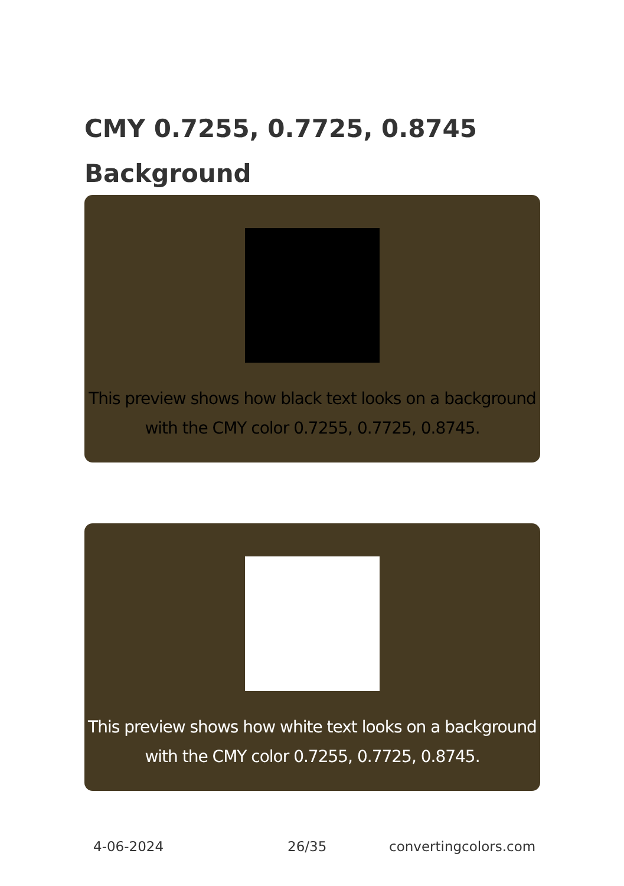CMY 0.7255, 0.7725, 0.8745 Background
This preview shows how black text looks on a background with the CMY color 0.7255, 0.7725, 0.8745.
This preview shows how white text looks on a background with the CMY color 0.7255, 0.7725, 0.8745.
4-06-2024 26/35 convertingcolors.com